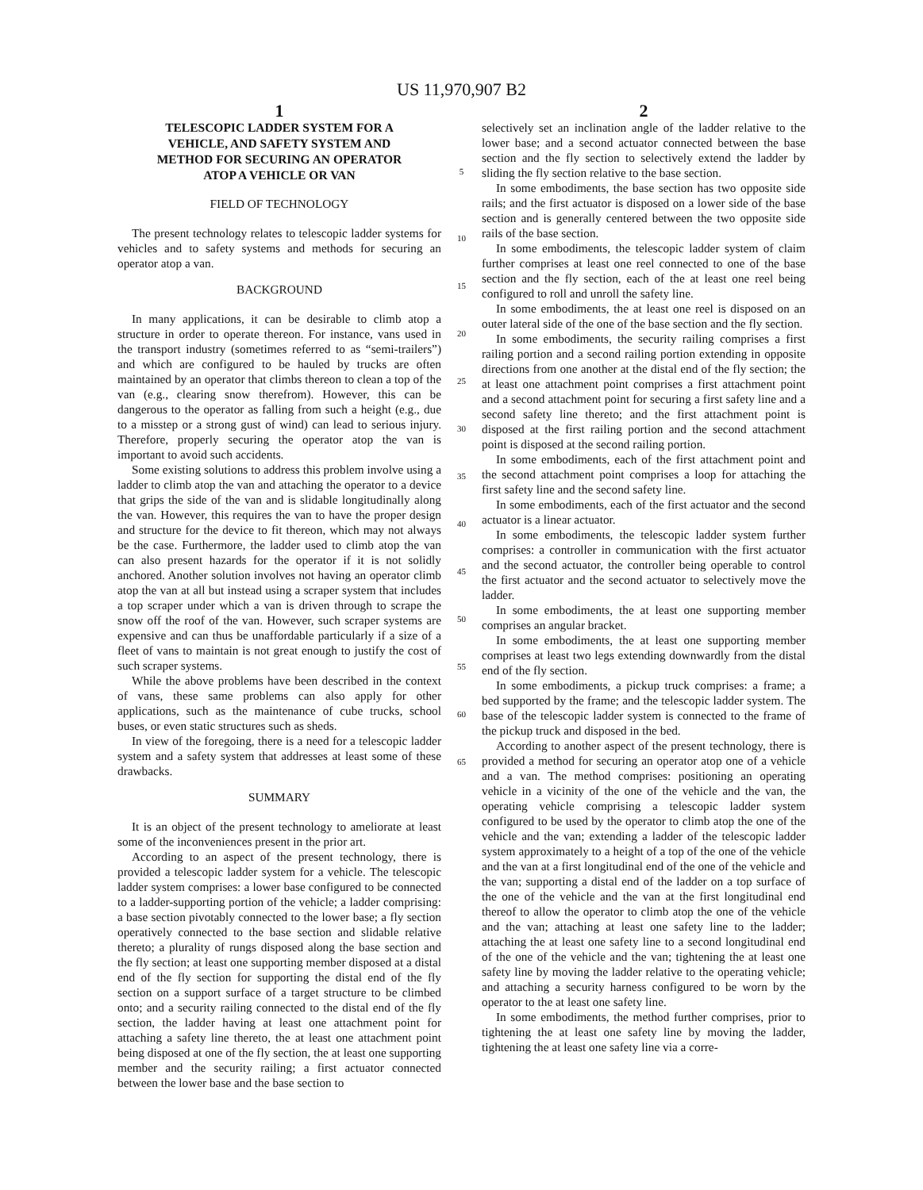US 11,970,907 B2
1
TELESCOPIC LADDER SYSTEM FOR A VEHICLE, AND SAFETY SYSTEM AND METHOD FOR SECURING AN OPERATOR ATOP A VEHICLE OR VAN
FIELD OF TECHNOLOGY
The present technology relates to telescopic ladder systems for vehicles and to safety systems and methods for securing an operator atop a van.
BACKGROUND
In many applications, it can be desirable to climb atop a structure in order to operate thereon. For instance, vans used in the transport industry (sometimes referred to as “semi-trailers”) and which are configured to be hauled by trucks are often maintained by an operator that climbs thereon to clean a top of the van (e.g., clearing snow therefrom). However, this can be dangerous to the operator as falling from such a height (e.g., due to a misstep or a strong gust of wind) can lead to serious injury. Therefore, properly securing the operator atop the van is important to avoid such accidents.
Some existing solutions to address this problem involve using a ladder to climb atop the van and attaching the operator to a device that grips the side of the van and is slidable longitudinally along the van. However, this requires the van to have the proper design and structure for the device to fit thereon, which may not always be the case. Furthermore, the ladder used to climb atop the van can also present hazards for the operator if it is not solidly anchored. Another solution involves not having an operator climb atop the van at all but instead using a scraper system that includes a top scraper under which a van is driven through to scrape the snow off the roof of the van. However, such scraper systems are expensive and can thus be unaffordable particularly if a size of a fleet of vans to maintain is not great enough to justify the cost of such scraper systems.
While the above problems have been described in the context of vans, these same problems can also apply for other applications, such as the maintenance of cube trucks, school buses, or even static structures such as sheds.
In view of the foregoing, there is a need for a telescopic ladder system and a safety system that addresses at least some of these drawbacks.
SUMMARY
It is an object of the present technology to ameliorate at least some of the inconveniences present in the prior art.
According to an aspect of the present technology, there is provided a telescopic ladder system for a vehicle. The telescopic ladder system comprises: a lower base configured to be connected to a ladder-supporting portion of the vehicle; a ladder comprising: a base section pivotably connected to the lower base; a fly section operatively connected to the base section and slidable relative thereto; a plurality of rungs disposed along the base section and the fly section; at least one supporting member disposed at a distal end of the fly section for supporting the distal end of the fly section on a support surface of a target structure to be climbed onto; and a security railing connected to the distal end of the fly section, the ladder having at least one attachment point for attaching a safety line thereto, the at least one attachment point being disposed at one of the fly section, the at least one supporting member and the security railing; a first actuator connected between the lower base and the base section to
5
10
15
20
25
30
35
40
45
50
55
60
65
2
selectively set an inclination angle of the ladder relative to the lower base; and a second actuator connected between the base section and the fly section to selectively extend the ladder by sliding the fly section relative to the base section.
In some embodiments, the base section has two opposite side rails; and the first actuator is disposed on a lower side of the base section and is generally centered between the two opposite side rails of the base section.
In some embodiments, the telescopic ladder system of claim further comprises at least one reel connected to one of the base section and the fly section, each of the at least one reel being configured to roll and unroll the safety line.
In some embodiments, the at least one reel is disposed on an outer lateral side of the one of the base section and the fly section.
In some embodiments, the security railing comprises a first railing portion and a second railing portion extending in opposite directions from one another at the distal end of the fly section; the at least one attachment point comprises a first attachment point and a second attachment point for securing a first safety line and a second safety line thereto; and the first attachment point is disposed at the first railing portion and the second attachment point is disposed at the second railing portion.
In some embodiments, each of the first attachment point and the second attachment point comprises a loop for attaching the first safety line and the second safety line.
In some embodiments, each of the first actuator and the second actuator is a linear actuator.
In some embodiments, the telescopic ladder system further comprises: a controller in communication with the first actuator and the second actuator, the controller being operable to control the first actuator and the second actuator to selectively move the ladder.
In some embodiments, the at least one supporting member comprises an angular bracket.
In some embodiments, the at least one supporting member comprises at least two legs extending downwardly from the distal end of the fly section.
In some embodiments, a pickup truck comprises: a frame; a bed supported by the frame; and the telescopic ladder system. The base of the telescopic ladder system is connected to the frame of the pickup truck and disposed in the bed.
According to another aspect of the present technology, there is provided a method for securing an operator atop one of a vehicle and a van. The method comprises: positioning an operating vehicle in a vicinity of the one of the vehicle and the van, the operating vehicle comprising a telescopic ladder system configured to be used by the operator to climb atop the one of the vehicle and the van; extending a ladder of the telescopic ladder system approximately to a height of a top of the one of the vehicle and the van at a first longitudinal end of the one of the vehicle and the van; supporting a distal end of the ladder on a top surface of the one of the vehicle and the van at the first longitudinal end thereof to allow the operator to climb atop the one of the vehicle and the van; attaching at least one safety line to the ladder; attaching the at least one safety line to a second longitudinal end of the one of the vehicle and the van; tightening the at least one safety line by moving the ladder relative to the operating vehicle; and attaching a security harness configured to be worn by the operator to the at least one safety line.
In some embodiments, the method further comprises, prior to tightening the at least one safety line by moving the ladder, tightening the at least one safety line via a corre-